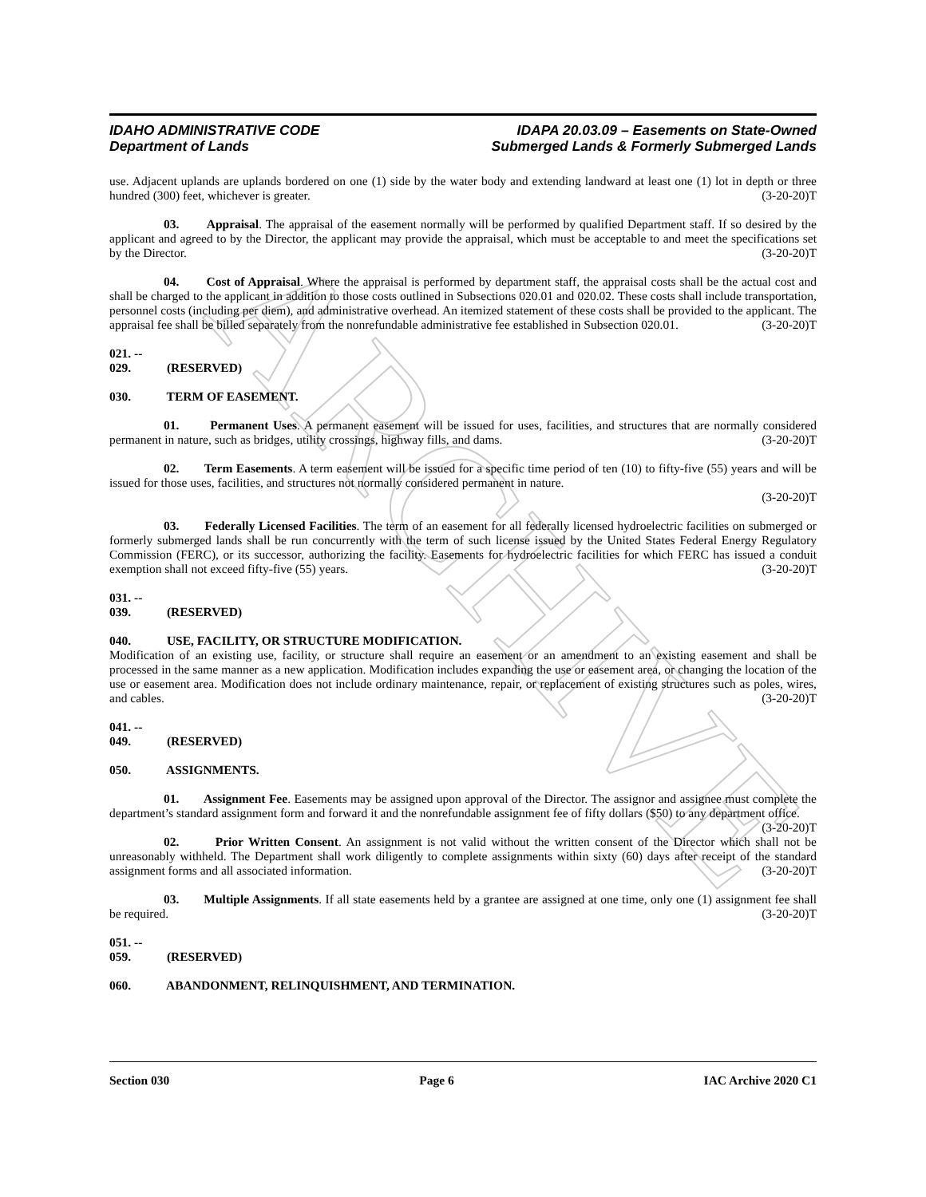ARCHIVE
IDAHO ADMINISTRATIVE CODE
Department of Lands
IDAPA 20.03.09 – Easements on State-Owned
Submerged Lands & Formerly Submerged Lands
use. Adjacent uplands are uplands bordered on one (1) side by the water body and extending landward at least one (1) lot in depth or three hundred (300) feet, whichever is greater. (3-20-20)T
03. Appraisal. The appraisal of the easement normally will be performed by qualified Department staff. If so desired by the applicant and agreed to by the Director, the applicant may provide the appraisal, which must be acceptable to and meet the specifications set by the Director. (3-20-20)T
04. Cost of Appraisal. Where the appraisal is performed by department staff, the appraisal costs shall be the actual cost and shall be charged to the applicant in addition to those costs outlined in Subsections 020.01 and 020.02. These costs shall include transportation, personnel costs (including per diem), and administrative overhead. An itemized statement of these costs shall be provided to the applicant. The appraisal fee shall be billed separately from the nonrefundable administrative fee established in Subsection 020.01. (3-20-20)T
021. -- 029. (RESERVED)
030. TERM OF EASEMENT.
01. Permanent Uses. A permanent easement will be issued for uses, facilities, and structures that are normally considered permanent in nature, such as bridges, utility crossings, highway fills, and dams. (3-20-20)T
02. Term Easements. A term easement will be issued for a specific time period of ten (10) to fifty-five (55) years and will be issued for those uses, facilities, and structures not normally considered permanent in nature.
(3-20-20)T
03. Federally Licensed Facilities. The term of an easement for all federally licensed hydroelectric facilities on submerged or formerly submerged lands shall be run concurrently with the term of such license issued by the United States Federal Energy Regulatory Commission (FERC), or its successor, authorizing the facility. Easements for hydroelectric facilities for which FERC has issued a conduit exemption shall not exceed fifty-five (55) years. (3-20-20)T
031. -- 039. (RESERVED)
040. USE, FACILITY, OR STRUCTURE MODIFICATION.
Modification of an existing use, facility, or structure shall require an easement or an amendment to an existing easement and shall be processed in the same manner as a new application. Modification includes expanding the use or easement area, or changing the location of the use or easement area. Modification does not include ordinary maintenance, repair, or replacement of existing structures such as poles, wires, and cables. (3-20-20)T
041. -- 049. (RESERVED)
050. ASSIGNMENTS.
01. Assignment Fee. Easements may be assigned upon approval of the Director. The assignor and assignee must complete the department’s standard assignment form and forward it and the nonrefundable assignment fee of fifty dollars ($50) to any department office. (3-20-20)T
02. Prior Written Consent. An assignment is not valid without the written consent of the Director which shall not be unreasonably withheld. The Department shall work diligently to complete assignments within sixty (60) days after receipt of the standard assignment forms and all associated information. (3-20-20)T
03. Multiple Assignments. If all state easements held by a grantee are assigned at one time, only one (1) assignment fee shall be required. (3-20-20)T
051. -- 059. (RESERVED)
060. ABANDONMENT, RELINQUISHMENT, AND TERMINATION.
Section 030 Page 6 IAC Archive 2020 C1